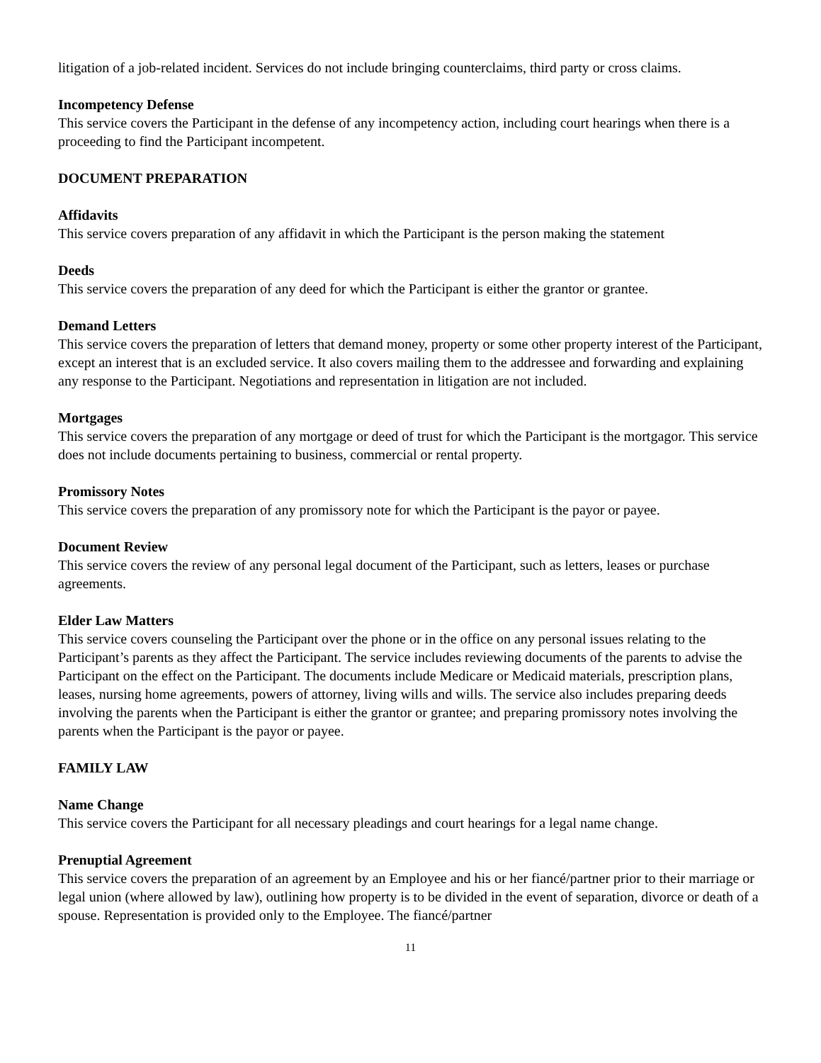litigation of a job-related incident. Services do not include bringing counterclaims, third party or cross claims.
Incompetency Defense
This service covers the Participant in the defense of any incompetency action, including court hearings when there is a proceeding to find the Participant incompetent.
DOCUMENT PREPARATION
Affidavits
This service covers preparation of any affidavit in which the Participant is the person making the statement
Deeds
This service covers the preparation of any deed for which the Participant is either the grantor or grantee.
Demand Letters
This service covers the preparation of letters that demand money, property or some other property interest of the Participant, except an interest that is an excluded service. It also covers mailing them to the addressee and forwarding and explaining any response to the Participant. Negotiations and representation in litigation are not included.
Mortgages
This service covers the preparation of any mortgage or deed of trust for which the Participant is the mortgagor. This service does not include documents pertaining to business, commercial or rental property.
Promissory Notes
This service covers the preparation of any promissory note for which the Participant is the payor or payee.
Document Review
This service covers the review of any personal legal document of the Participant, such as letters, leases or purchase agreements.
Elder Law Matters
This service covers counseling the Participant over the phone or in the office on any personal issues relating to the Participant’s parents as they affect the Participant. The service includes reviewing documents of the parents to advise the Participant on the effect on the Participant. The documents include Medicare or Medicaid materials, prescription plans, leases, nursing home agreements, powers of attorney, living wills and wills. The service also includes preparing deeds involving the parents when the Participant is either the grantor or grantee; and preparing promissory notes involving the parents when the Participant is the payor or payee.
FAMILY LAW
Name Change
This service covers the Participant for all necessary pleadings and court hearings for a legal name change.
Prenuptial Agreement
This service covers the preparation of an agreement by an Employee and his or her fiancé/partner prior to their marriage or legal union (where allowed by law), outlining how property is to be divided in the event of separation, divorce or death of a spouse. Representation is provided only to the Employee. The fiancé/partner
11